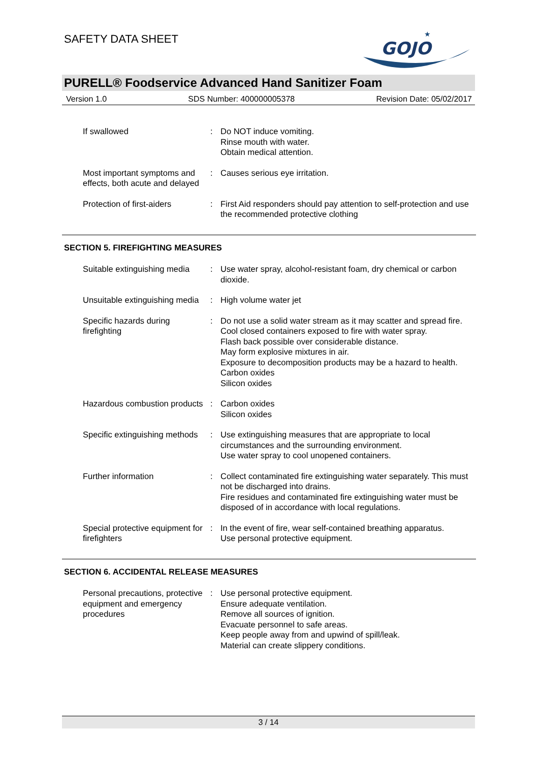SAFETY DATA SHEET
GOJO
★
PURELL® Foodservice Advanced Hand Sanitizer Foam
Version 1.0 SDS Number: 400000005378 Revision Date: 05/02/2017
If swallowed : Do NOT induce vomiting.
Rinse mouth with water.
Obtain medical attention.
Most important symptoms and effects, both acute and delayed
: Causes serious eye irritation.
Protection of first-aiders
: First Aid responders should pay attention to self-protection and use the recommended protective clothing
SECTION 5. FIREFIGHTING MEASURES
Suitable extinguishing media
: Use water spray, alcohol-resistant foam, dry chemical or carbon dioxide.
Unsuitable extinguishing media
: High volume water jet
Specific hazards during firefighting
: Do not use a solid water stream as it may scatter and spread fire.
Cool closed containers exposed to fire with water spray.
Flash back possible over considerable distance.
May form explosive mixtures in air.
Exposure to decomposition products may be a hazard to health.
Carbon oxides
Silicon oxides
Hazardous combustion products
: Carbon oxides
Silicon oxides
Specific extinguishing methods
: Use extinguishing measures that are appropriate to local circumstances and the surrounding environment.
Use water spray to cool unopened containers.
Further information : Collect contaminated fire extinguishing water separately. This must not be discharged into drains.
Fire residues and contaminated fire extinguishing water must be disposed of in accordance with local regulations.
Special protective equipment for firefighters
: In the event of fire, wear self-contained breathing apparatus.
Use personal protective equipment.
SECTION 6. ACCIDENTAL RELEASE MEASURES
Personal precautions, protective equipment and emergency procedures
: Use personal protective equipment.
Ensure adequate ventilation.
Remove all sources of ignition.
Evacuate personnel to safe areas.
Keep people away from and upwind of spill/leak.
Material can create slippery conditions.
3 / 14